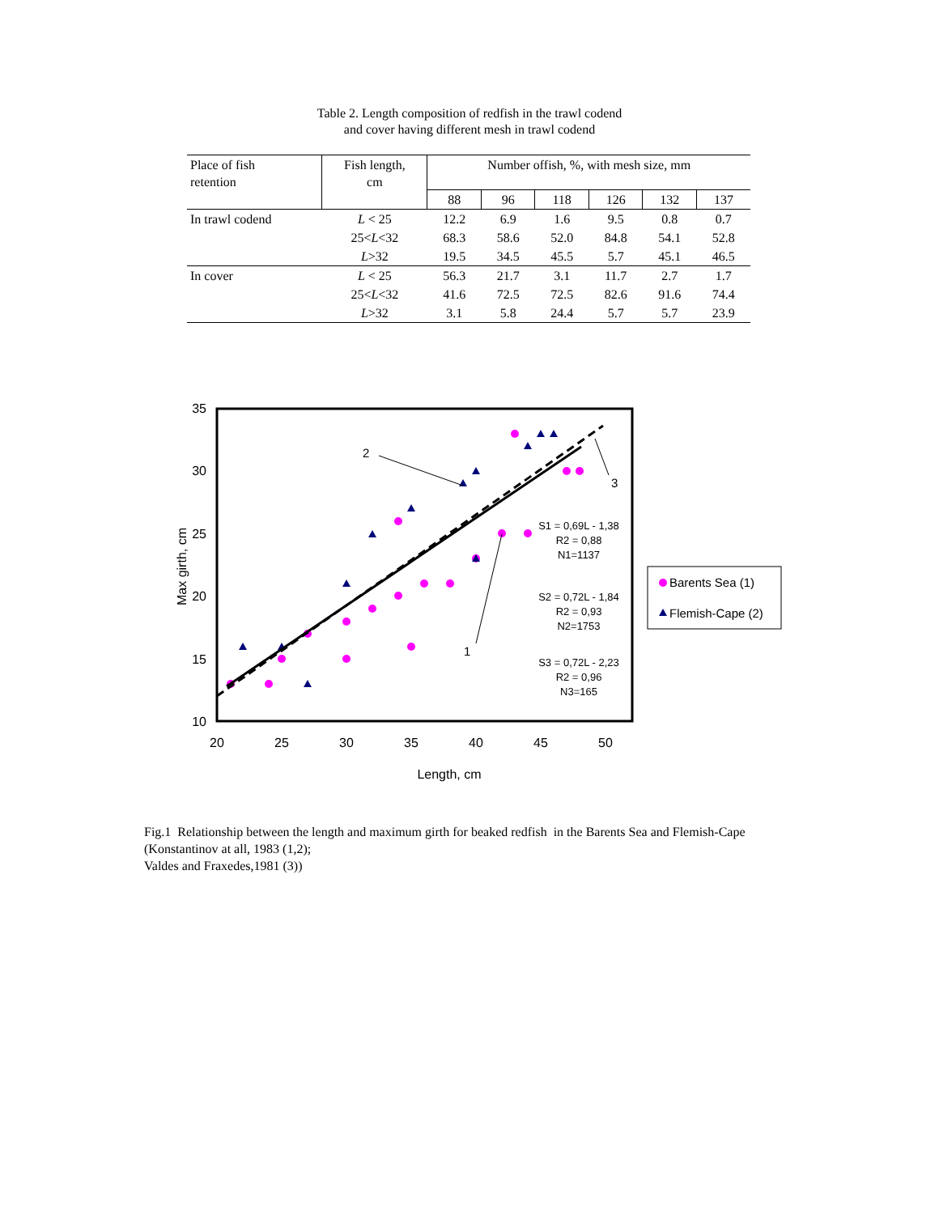Table 2. Length composition of redfish in the trawl codend
and cover having different mesh in trawl codend
| Place of fish retention | Fish length, cm | Number offish, %, with mesh size, mm | | | | | |
| | | 88 | 96 | 118 | 126 | 132 | 137 |
| In trawl codend | L < 25 | 12.2 | 6.9 | 1.6 | 9.5 | 0.8 | 0.7 |
| | 25< L <32 | 68.3 | 58.6 | 52.0 | 84.8 | 54.1 | 52.8 |
| | L >32 | 19.5 | 34.5 | 45.5 | 5.7 | 45.1 | 46.5 |
| In cover | L < 25 | 56.3 | 21.7 | 3.1 | 11.7 | 2.7 | 1.7 |
| | 25< L <32 | 41.6 | 72.5 | 72.5 | 82.6 | 91.6 | 74.4 |
| | L >32 | 3.1 | 5.8 | 24.4 | 5.7 | 5.7 | 23.9 |
35
30
25
20
15
10
20
25
30
35
40
45
50
Length, cm
Max girth, cm
2
1
3
S1 = 0,69L - 1,38
R2 = 0,88
N1=1137
S2 = 0,72L - 1,84
R2 = 0,93
N2=1753
S3 = 0,72L - 2,23
R2 = 0,96
N3=165
Barents Sea (1)
Flemish-Cape (2)
Fig.1 Relationship between the length and maximum girth for beaked redfish in the Barents Sea and Flemish-Cape (Konstantinov at all, 1983 (1,2);
Valdes and Fraxedes,1981 (3))